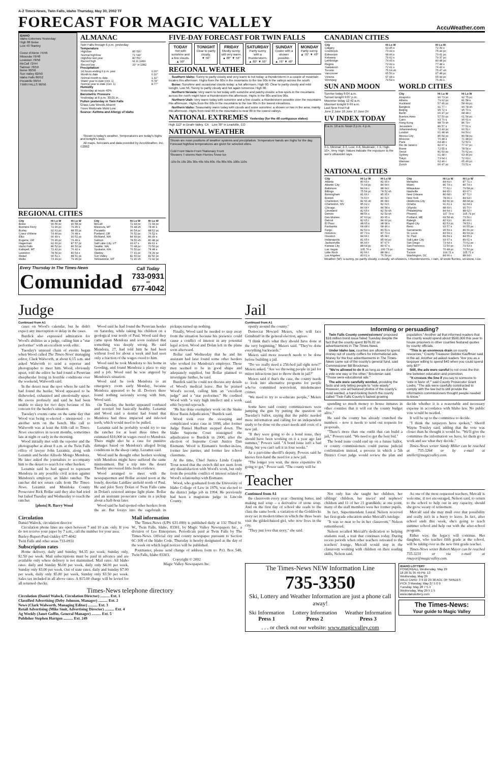A-2 Times-News, Twin Falls, Idaho Thursday, May 30, 2002 TF
FORECAST FOR MAGIC VALLEY
AccuWeather.com
IDAHO
Idaho Extremes Yesterday:
High 88 Boise
Low 43 Stanley
Coeur d'Alene 74/46
Missoula 76/48
Lewiston 78/56
McCall 72/44
Salmon 78/50
Boise 90/56
Sun Valley 82/50
Idaho Falls 86/52
Pocatello 90/54
TWIN FALLS 90/56
ALMANAC
Twin Falls through 6 p.m. yesterday
Temperature
| High/low | 85°/56° |
| Normal high/low | 71°/44° |
| High/low last year | 80°/51° |
| Record high | 91 in 1983 |
| Record low | 33° in 1982 |
Precipitation
| 24 hours ending 6 p.m. yest | 0.00" |
| Month to date | 0.10" |
| Normal month to date | 1.32" |
| Water year to date (Oct. 1) | 5.78" |
| Normal year to date (Oct. 1) | 8.77" |
Humidity
Yesterday at noon 40%
Barometric Pressure
Yesterday at 6 p.m. 30.01 in.
Pollen yesterday in Twin Falls
Grass Low Weeds Absent
Trees Moderate Mold Low
Source: Asthma and Allergy of Idaho
Shown is today's weather. Temperatures are today's highs and tonight's lows.
All maps, forecasts and data provided by AccuWeather, Inc. ©2002
REGIONAL CITIES
| City | Hi Lo W | Hi Lo W |
| --- | --- | --- |
| Boise | 90 56 pc | 90 58 pc |
| Bonners Ferry | 72 46 pc | 76 45 s |
| Burley | 92 61 pc | 88 55 pc |
| Coeur d'Alene | 74 46 pc | 76 48 s |
| Elko | 90 49 s | 90 52 pc |
| Eugene, OR | 76 46 pc | 76 46 s |
| Hagerman | 92 60 pc | 87 57 pc |
| Idaho Falls | 86 52 pc | 86 50 pc |
| Kalispell, MT | 72 42 pc | 76 42 s |
| Lewiston | 78 56 pc | 80 54 s |
| Malad | 90 51 s | 88 51 pc |
| Malta | 73 49 pc | 79 46 pc |
| City | Hi Lo W | Hi Lo W |
| --- | --- | --- |
| McCall | 72 44 pc | 72 44 pc |
| Missoula, MT | 76 48 sh | 78 46 s |
| Pocatello | 90 54 pc | 88 52 pc |
| Portland, OR | 76 52 pc | 76 52 s |
| Richland, WA | 84 49 pc | 86 49 s |
| Salmon | 78 50 sh | 80 48 pc |
| Salt Lake City, UT | 93 67 s | 89 61 s |
| Seattle, WA | 70 48 pc | 70 50 pc |
| Spokane, WA | 76 50 pc | 78 48 s |
| Stanley | 77 41 pc | 74 39 pc |
| Sun Valley | 82 50 pc | 82 50 pc |
| Yellowstone, MT | 72 40 sh | 72 42 pc |
Every Thursday In The Times-News
Comunidad
Call Today
733-0931
on
677-4042
FIVE-DAY FORECAST FOR TWIN FALLS
TODAY
Hot with sunshine and a few clouds.
▲ 90°
TONIGHT
Clear to partly cloudy.
▼ 56°
FRIDAY
Mostly sunny; still very warm.
▲ 88° ▼ 56°
SATURDAY
Partly sunny with a thunderstorm.
▲ 80° ▼ 50°
SUNDAY
Cooler with a shower possible.
▲ 76° ▼ 48°
MONDAY
Partly sunny.
▲ 76° ▼ 48°
REGIONAL WEATHER
Southern Idaho: Sunny to partly cloudy and very warm to hot today; a thunderstorm in a couple of mountain locales this afternoon. Highs from the 60s in the mountains to the low 90s in the valleys across the south.
Boise: Sunshine and occasional clouds today; a hot afternoon. High 90. Clear to partly cloudy and mild tonight. Low 56. Sunny to partly cloudy and hot again tomorrow. High 90.
Northern Nevada: Very warm to hot today with sunshine and patchy clouds; a few spots in the mountains across the north might have a thunderstorm this afternoon. Highs in the 80s and low 90s.
Northern Utah: Very warm today with sunshine and a few clouds; a thunderstorm possible over the mountains this afternoon. Highs from the 60s in the mountains to the low 90s in the lowest elevations.
Northern Idaho: Seasonably warm today with clouds and some sunshine; a shower or two in the area, mainly this afternoon. Highs from near 60 in the mountains to near 80 in the lowest valleys.
NATIONAL EXTREMES Yesterday (for the 48 contiguous states)
High 112° in Death Valley, CA Low 30° in Leadville, CO
NATIONAL WEATHER
Shown are noon positions of weather systems and precipitation. Temperature bands are highs for the day. Forecast high/low temperatures are given for selected cities.
Cold Front Warm Front Stationary Front
Showers T-storms Rain Flurries Snow Ice
-10s 0s 10s 20s 30s 40s 50s 60s 70s 80s 90s 100s 110s
CANADIAN CITIES
| City | Hi Lo W | Hi Lo W |
| --- | --- | --- |
| Calgary | 63 45 s | 72 39 s |
| Cranbrook | 73 44 s | 75 44 pc |
| Edmonton | 68 46 s | 70 41 pc |
| Kelowna | 79 42 s | 79 37 pc |
| Lethbridge | 74 45 s | 80 48 pc |
| Regina | 72 49 s | 77 48 s |
| Saskatoon | 72 41 s | 76 43 s |
| Toronto | 75 64 sh | 75 47 sh |
| Vancouver | 65 50 s | 67 48 pc |
| Victoria | 67 48 s | 65 44 pc |
| Winnipeg | 79 54 s | 76 49 s |
SUN AND MOON
Sunrise today 6:04 a.m.
Sunset tonight 9:07 p.m.
Moonrise today 12:42 a.m.
Moonset tonight 9:49 a.m.
Last New First Full
June 2 June 10 June 17 June 24
UV INDEX TODAY
8 a.m. 10 a.m. Noon 2 p.m. 4 p.m.
0-1, Minimal; 2-3, Low; 4-6, Moderate; 7-9, High; 10+, Very High. Values indicate the exposure to the sun's ultraviolet rays.
WORLD CITIES
| City | Hi Lo W | Hi Lo W |
| --- | --- | --- |
| Acapulco | 90 73 pc | 92 75 pc |
| Athens | 79 62 pc | 81 58 s |
| Auckland | 57 46 pc | 58 49 pc |
| Bangkok | 91 77 r | 90 78 sh |
| Beijing | 95 72 s | 95 70 s |
| Berlin | 66 47 pc | 68 48 c |
| Buenos Aires | 57 50 pc | 61 54 pc |
| Cairo | 93 70 s | 90 61 s |
| Hong Kong | 88 79 sh | 86 79 r |
| Jerusalem | 86 57 s | 77 51 s |
| Johannesburg | 72 49 pc | 60 51 r |
| London | 61 48 sh | 64 50 c |
| Mexico City | 85 54 pc | 80 58 pc |
| Moscow | 70 48 s | 71 48 pc |
| Paris | 64 48 c | 72 50 s |
| Rio de Janeiro | 82 67 s | 77 67 pc |
| Rome | 72 55 s | 78 54 s |
| Seoul | 81 60 pc | 79 62 pc |
| Sydney | 61 48 r | 63 46 pc |
| Tokyo | 73 64 c | 72 63 c |
| Warsaw | 62 46 r | 65 46 pc |
| Zurich | 66 47 pc | 73 51 s |
NATIONAL CITIES
| City | Hi Lo W | Hi Lo W |
| --- | --- | --- |
| Atlanta | 80 65 t | 81 65 t |
| Atlantic City | 76 64 pc | 84 64 t |
| Baltimore | 84 64 c | 88 64 t |
| Billings | 75 54 pc | 78 52 sh |
| Birmingham | 81 66 t | 85 65 t |
| Boston | 76 60 t | 80 62 t |
| Charleston, SC | 82 66 sh | 86 68 t |
| Charleston, WV | 85 62 c | 82 63 t |
| Chicago | 84 64 t | 84 58 s |
| Cleveland | 82 65 t | 82 59 sh |
| Denver | 88 56 s | 92 59 sh |
| Des Moines | 87 63 pc | 83 65 s |
| Detroit | 82 65 t | 84 60 pc |
| El Paso | 98 65 s | 98 68 s |
| Fairbanks | 68 48 c | 68 46 c |
| Fargo | 82 53 s | 80 51 s |
| Honolulu | 87 73 s | 87 73 s |
| Houston | 84 66 t | 85 68 t |
| Indianapolis | 81 65 t | 85 64 pc |
| Jacksonville | 86 66 t | 87 67 t |
| Kansas City | 88 64 pc | 89 67 s |
| Las Vegas | 105 76 s | 100 73 pc |
| Little Rock | 82 66 t | 88 68 c |
| Los Angeles | 83 61 s | 76 59 pc |
| City | Hi Lo W | Hi Lo W |
| --- | --- | --- |
| Memphis | 84 69 t | 87 71 c |
| Miami | 86 74 c | 86 74 c |
| Milwaukee | 77 61 t | 79 58 pc |
| Nashville | 84 65 t | 83 67 t |
| New Orleans | 80 68 t | 87 71 t |
| New York | 78 66 c | 84 64 t |
| Oklahoma City | 84 66 pc | 88 68 pc |
| Omaha | 91 61 s | 92 64 s |
| Orlando | 88 69 t | 90 70 t |
| Philadelphia | 84 64 c | 88 62 t |
| Phoenix | 107 79 s | 105 79 pc |
| Portland, ME | 69 58 sh | 73 56 t |
| Raleigh | 82 63 t | 86 66 t |
| Rapid City | 82 53 pc | 78 53 c |
| Reno | 93 57 s | 90 55 pc |
| Sacramento | 95 59 s | 86 56 pc |
| St. Louis | 83 69 c | 89 69 pc |
| St. Paul | 89 59 s | 84 55 s |
| Salt Lake City | 93 67 s | 89 61 s |
| San Diego | 73 64 s | 70 62 pc |
| San Francisco | 72 50 pc | 73 53 s |
| Seattle | 70 48 pc | 70 50 pc |
| Tucson | 104 71 s | 105 71 s |
| Washington, DC | 84 66 c | 88 64 t |
Weather (W): s-sunny, pc-partly cloudy, c-cloudy, sh-showers, t-thunderstorms, r-rain, sf-snow flurries, sn-snow, i-ice.
Judge
Continued from A1
cases on Wood's calendar, but he didn't expect any interruption or delay in the cases.
Burdick also expressed admiration for Wood's abilities as a judge, calling him a "star performer" with an excellent work ethic.
Tuesday's unusual chain of events began when Wood called The Times-News' managing editor, Clark Walworth, at about 6:15 a.m. and asked Walworth to send a reporter and photographer to meet him. Wood, obviously upset, told the editor he had found a Peruvian sheepherder living in horrible conditions over the weekend, Walworth said.
In the desert near the spot where he said he had found the herder, Wood appeared to be disheveled, exhausted and emotionally upset. He swore profusely and said he had been unable to sleep for two days because of his concern for the herder's situation.
Tuesday's events came on the same day that Wood was being re-elected – unopposed – to another term on the bench. His call to Walworth was at least the fifth call to Times-News executives in recent months, sometimes late at night or early in the morning.
Wood initially met with the reporter and the photographer at about 8 a.m. at the Twin Falls office of lawyer John Lezamiz, along with Lezamiz and herder Alfredo Mongo Mendoza. He later asked the journalists to accompany him to the desert to search for other herders.
Lezamiz said he had agreed to represent Mendoza in any possible civil action against Mendoza's employer, an Idaho rancher. The rancher did not return calls from The Times-News. Lezamiz and Minidoka County Prosecutor Rick Bollar said they also had tried but failed Tuesday and Wednesday to reach the rancher.
[photo] R. Barry Wood
Wood said he had found the Peruvian herder on Saturday, while taking his children on a geological tour north of Paul. Wood said they came upon Mendoza and soon realized that something was deeply wrong. He said Mendoza, 27, had told him he had been without food for about a week and had seen only a fraction of the wages owed to him.
Wood said he took Mendoza to his home in Gooding, and found Mendoza a place to stay and a job. Wood said he was angered by Mendoza's situation.
Wood said he took Mendoza to an emergency room early Monday, because Mendoza appeared to be ill. Doctors there found nothing seriously wrong with him, Wood said.
On Tuesday, the herder appeared confused and worried but basically healthy. Lezamiz and Wood said a dentist had found that Mendoza had three impacted and infected teeth, which would need to be pulled.
Lezamiz said he probably would try to sue the rancher for at least three times the estimated $10,000 in wages owed to Mendoza. There might also be a case for punitive damages based on Mendoza's alleged living conditions in the sheep camp, Lezamiz said.
Wood said he thought other herders working with Mendoza might have suffered the same mistreatment. But a trip into the desert Tuesday uncovered little fresh evidence.
Wood arranged to meet with the newspapermen and Bollar around noon at the lonely, desolate Laidlaw airfield north of Paul. He and pilot Terry Dolan of Twin Falls came in Dolan's restored antique light plane. Bollar and an assistant prosecutor came in a pickup about a half-hour later.
Wood said he had spotted other herders from the air. But forays into the sagebrush in pickups turned up nothing.
Finally, Wood said he needed to step away from the situation because his presence could cause a conflict of interest in any potential legal action. Wood and Dolan left in the plane soon afterward.
Bollar said Wednesday that he and his assistant had later found some other herders who worked for Mendoza's employer. Those men seemed to be in good shape and adequately supplied, but Bollar planned to investigate further, he said.
Burdick said he could not discuss any details of Wood's medical leave. But he praised Wood's record, calling him an "excellent judge" and a "star performer." He credited Wood with "a very high intellect and a work ethic beyond reproach.
"He has done exemplary work on the Snake River Basin Adjudication," Burdick said.
Wood took over the sweeping and complicated water case in 1998, after former Judge Daniel Hurlbutt stepped down. The Idaho Supreme Court reassigned the adjudication to Burdick in 2000, after the election of Supreme Court Justice Dan Eismann. Wood is Eismann's brother-in-law, former law partner, and former law school classmate.
At the time, Chief Justice Linda Copple Trout noted that the switch did not stem from any dissatisfaction with Wood's work, but only from the possible conflict of interest related to Wood's relationship with Eismann.
Wood, who graduated from the University of Idaho College of Law in 1976, was elected to the district judge job in 1994. He previously had been a magistrate judge in Lincoln County.
Circulation
Daniel Walock, circulation director
Circulation phone lines are open between 7 and 10 a.m. only. If you do not receive your paper by 7 a.m., call the number for your area:
Burley-Rupert-Paul-Oakley 677-4042
Twin Falls and other areas 733-0931
Subscription rates
Home delivery, daily and Sunday, $4.35 per week; Sunday only, $2.50 per week. Mail subscriptions must be paid in advance and are available only where delivery is not maintained. Mail rates: All Idaho rates: daily and Sunday $6.00 per week, daily only $4.00 per week, Sunday only $3.00 per week. Out of state rates: daily and Sunday $7.00 per week, daily only $5.00 per week, Sunday only $3.50 per week. Sales tax included in all above rates. A $15.00 charge will be levied for all returned checks.
Mail information
The Times-News (UPS 631-080) is published daily at 132 Third St. W., Twin Falls, Idaho, 83301, by Magic Valley Newspapers Inc., a division of Lee Enterprises. Periodicals paid at Twin Falls by The Times-News. Official city and county newspaper pursuant to Section 6C-108 of the Idaho Code. Thursday is hereby designated as the day of the week on which legal notices will be published.
Postmaster, please send change of address form to: P.O. Box 548, Twin Falls, Idaho 83303.
Copyright © 2002
Magic Valley Newspapers Inc.
Times-News telephone directory
Circulation (Daniel Walock, Circulation Director) .......... Ext. 1
Classified Advertising (Deby Johnson, Manager) .......... Ext. 2
News (Clark Walworth, Managing Editor) .......... Ext. 3
Retail Advertising (Mike Smit, Advertising Director) .......... Ext. 4
Ag Weekly (Janet Goffin, General Manager) .......... Ext. 5
Publisher Stephen Hartgen .......... Ext. 249
Jail
Continued from A1
openly around the county."
Democrat Howard Meiers, who will face Grindstaff in the general election, agrees.
"I think that's what they should have done at the very beginning," Meiers said. "They've done everything backwards."
Meiers said more research needs to be done before building a jail.
"Do we really need a 256-bed jail right now?" Meiers asked. "Are we throwing people in jail for minor infractions just to throw them in jail?"
Meiers said if that's the case, the county needs to look into alternative programs for people who've committed nonviolent, misdemeanor crimes.
"We need to try to re-educate people," Meiers said.
Some have said county commissioners were jumping the gun by putting the question on Tuesday's ballot, saying that the public needed more information and calling for an independent study to be done on the exact needs and costs of a new jail.
"If they were going to do a bond issue, they should have been working on it a year ago last summer," Powers said. "A bond issue isn't a bad thing, but you can't sell it in four weeks."
As a part-time sheriff's deputy, Powers said he knows first-hand the need for a new jail.
"The longer you wait, the more expensive it's going to get," Power said. "The county will be
Informing or persuading?
Twin Falls County commissioners' proposed $16 million bond issue failed Tuesday despite the fact that the county spent $976.82 on advertisements in The Times-News.
Under Idaho law, counties are allowed to spend money out of county coffers for informational ads. Money for the four advertisements in The Times-News came out of the county's general fund, said Commissioner Bill Brockman.
"We're allowed to do it as long as we don't solicit a vote one way or the other," Brockman said. "Those were educational ads."
The ads were carefully worded, providing the facts and only telling people to "vote wisely." However, one ad featured photos of the county's most wanted, a hard-looking bunch the county called "Twin Falls County's fastest growing population." Another ad that informed readers that the county would spend about $500,000 this year to house prisoners in other counties featured quotes by county officials.
"This is an enormous drain on county resources," County Treasurer Debbie Kauffman said in the ad. Another ad asked readers "Are you as a taxpayer willing to spend $45 when you could spend only $8?"
Still, the ads were careful to not cross the thin line between education and promotion.
"It crosses the line if you say to someone to 'vote in favor of,'" said County Prosecutor Grant Loebs. "The ads were carefully constructed to comply with the law but to still provide the information commissioners thought people needed to know."
spending so much money to house inmates in other counties that it will eat the county budget alive."
He said the county has already crunched the numbers – now it needs to send out requests for proposals.
"There's more than one outfit that can build a jail," Powers said. "We need to get the best bid."
The bond issue could end up on a future ballot, or county commissioners could pursue judicial confirmation instead, a process in which a 5th District Court judge would review the plan and decide whether it is a reasonable and necessary expense in accordance with Idaho law. No public vote would be needed.
It will be up to the committee to decide.
"I think the taxpayers have spoken," Sheriff Wayne Tousley said, adding that the vote was closer than he thought it would be. "We'll give the committee the information we have, let them go to work and see what they decide."
Times-News writer Sandy Miller can be reached at 735-3264 or by e-mail at smiller@magicvalley.com.
Teacher
Continued from A1
the classroom every year: churning butter, and making nail soup – a derivative of stone soup. And on the first day of school she reads to the class the same book: a variation of the Goldilocks story set in modern times in which the three bears visit the gilded-haired girl, who now lives in the city.
"They just love that story," she said.
Not only has she taught her children, her siblings' children, her nieces' and nephews' children and 11 of her 21 grandkids; at one point, many of the staff members were her former pupils.
In fact, Superintendent Laural Nelson received her first-grade education under Metcalf's tutelage.
"It was so neat to be in her classroom," Nelson remembered.
Nelson recalled Metcalf's dedication to helping students read, a trait that continues today. During recess periods when other teachers retreated to the teachers' lounge, Metcalf would stay in the classroom working with children on their reading skills, Nelson said.
As one of the most requested teachers, Metcalf is welcome, if not encouraged, Nelson said, to return to the school to help out in any capacity, should she grow weary of retirement.
Metcalf said she may mull over that possibility and really isn't in a hurry to leave. In fact, after school ends this week, she's going to teach summer school and help out with the after-school program.
Either way, the legacy will continue. Her daughter, who teaches fifth grade at the school, will be taking over as the new first grade teacher.
Times-News writer Robert Mayer can be reached 735-3231 or via e-mail at rmayer@magicvalley.com.
The Times-News NEW Information Line
735-3350
Ski, Lottery and Weather Information are just a phone call away!
Ski Information
Press 1
Lottery Information
Press 2
Weather Information
Press 3
. . . or check out our website: www.magicvalley.com
IDAHO LOTTERY
POWERBALL Wednesday, May 29
18 28 31 35 49 PB: 13
Wednesday, May 29
WILD CARD: 3 9 22 29 30 ACE OF SPADES
PICK 3 Monday, May 27 5 0 9
Tuesday, May 28 7 5 4
Wednesday, May 29 5 1 5
www.idaholottery.com
The Times-News:
Your guide to Magic Valley